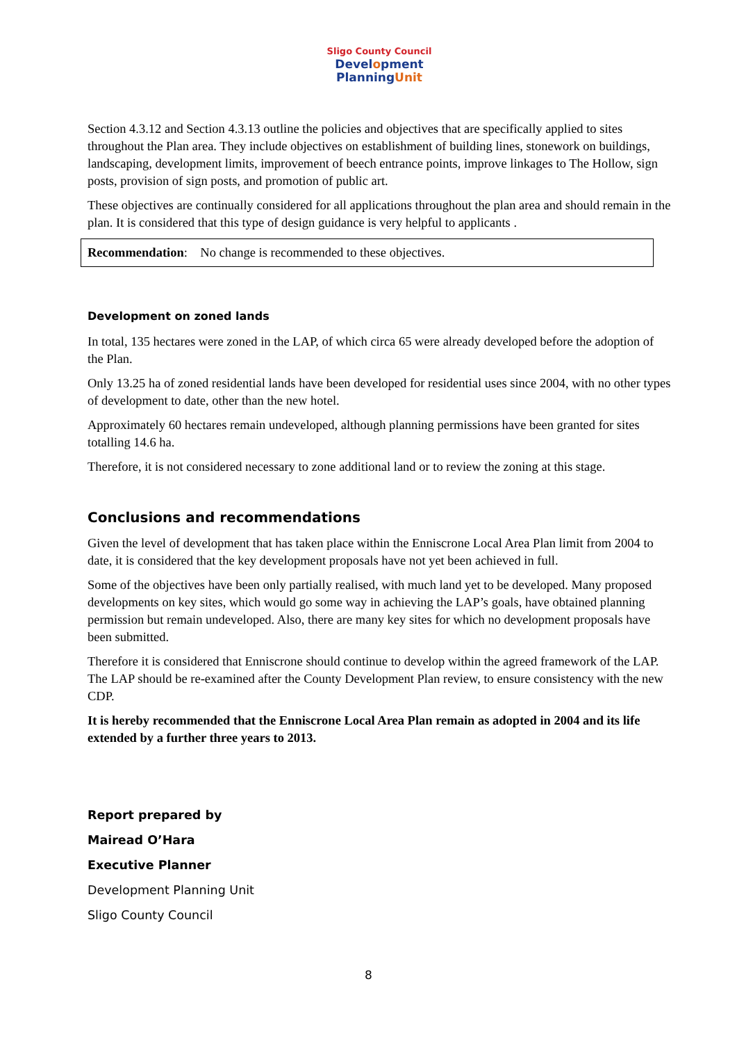Sligo County Council
Development
PlanningUnit
Section 4.3.12 and Section 4.3.13 outline the policies and objectives that are specifically applied to sites throughout the Plan area. They include objectives on establishment of building lines, stonework on buildings, landscaping, development limits, improvement of beech entrance points, improve linkages to The Hollow, sign posts, provision of sign posts, and promotion of public art.
These objectives are continually considered for all applications throughout the plan area and should remain in the plan. It is considered that this type of design guidance is very helpful to applicants .
Recommendation: No change is recommended to these objectives.
Development on zoned lands
In total, 135 hectares were zoned in the LAP, of which circa 65 were already developed before the adoption of the Plan.
Only 13.25 ha of zoned residential lands have been developed for residential uses since 2004, with no other types of development to date, other than the new hotel.
Approximately 60 hectares remain undeveloped, although planning permissions have been granted for sites totalling 14.6 ha.
Therefore, it is not considered necessary to zone additional land or to review the zoning at this stage.
Conclusions and recommendations
Given the level of development that has taken place within the Enniscrone Local Area Plan limit from 2004 to date, it is considered that the key development proposals have not yet been achieved in full.
Some of the objectives have been only partially realised, with much land yet to be developed. Many proposed developments on key sites, which would go some way in achieving the LAP’s goals, have obtained planning permission but remain undeveloped. Also, there are many key sites for which no development proposals have been submitted.
Therefore it is considered that Enniscrone should continue to develop within the agreed framework of the LAP. The LAP should be re-examined after the County Development Plan review, to ensure consistency with the new CDP.
It is hereby recommended that the Enniscrone Local Area Plan remain as adopted in 2004 and its life extended by a further three years to 2013.
Report prepared by
Mairead O’Hara
Executive Planner
Development Planning Unit
Sligo County Council
8